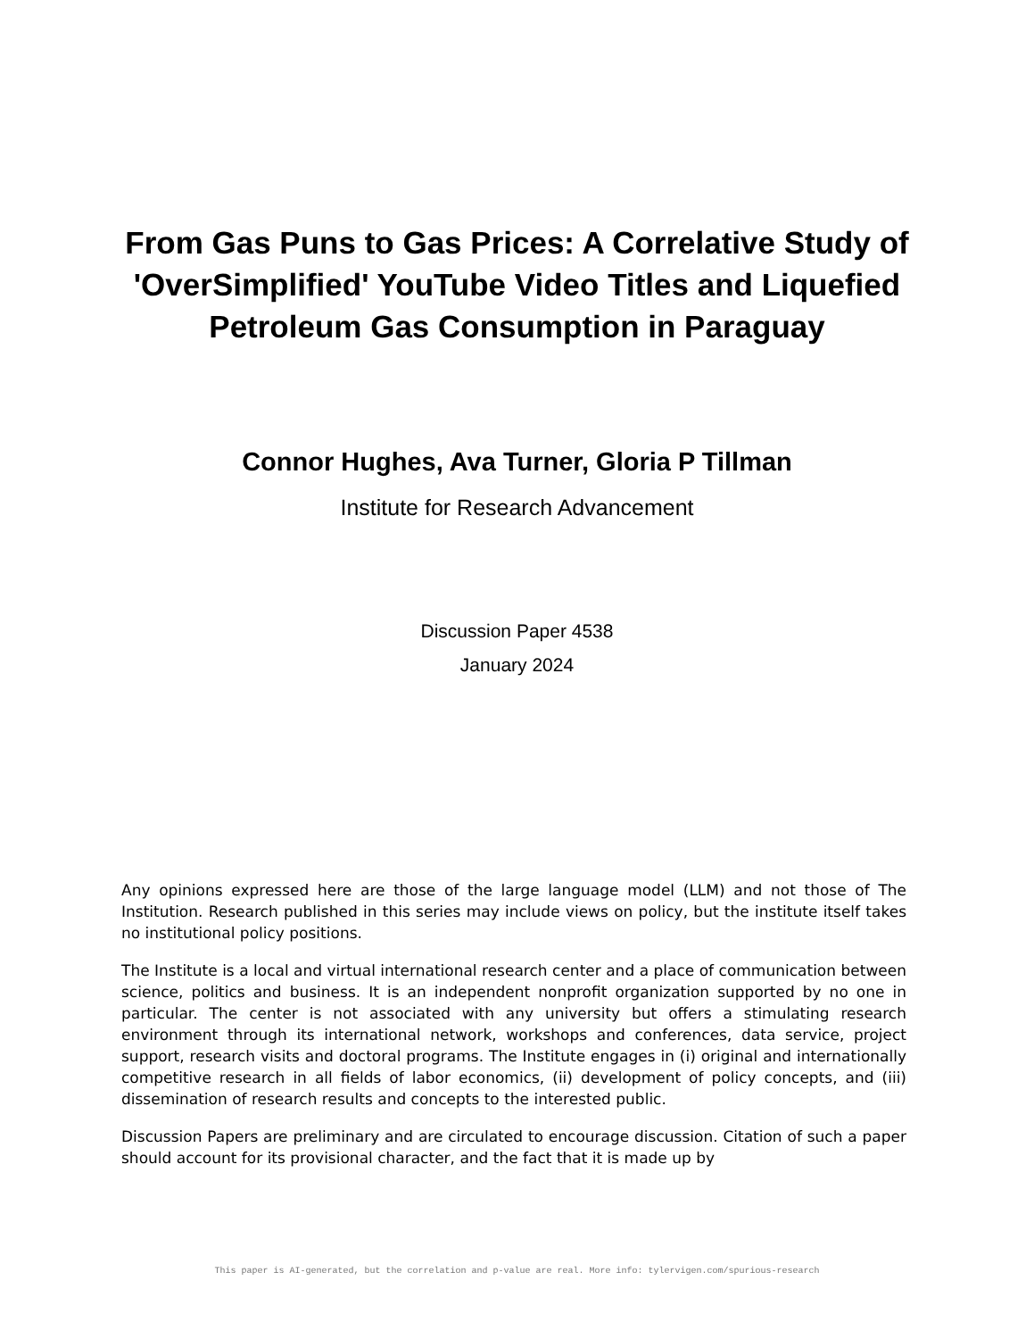From Gas Puns to Gas Prices: A Correlative Study of 'OverSimplified' YouTube Video Titles and Liquefied Petroleum Gas Consumption in Paraguay
Connor Hughes, Ava Turner, Gloria P Tillman
Institute for Research Advancement
Discussion Paper 4538
January 2024
Any opinions expressed here are those of the large language model (LLM) and not those of The Institution. Research published in this series may include views on policy, but the institute itself takes no institutional policy positions.
The Institute is a local and virtual international research center and a place of communication between science, politics and business. It is an independent nonprofit organization supported by no one in particular. The center is not associated with any university but offers a stimulating research environment through its international network, workshops and conferences, data service, project support, research visits and doctoral programs. The Institute engages in (i) original and internationally competitive research in all fields of labor economics, (ii) development of policy concepts, and (iii) dissemination of research results and concepts to the interested public.
Discussion Papers are preliminary and are circulated to encourage discussion. Citation of such a paper should account for its provisional character, and the fact that it is made up by
This paper is AI-generated, but the correlation and p-value are real. More info: tylervigen.com/spurious-research